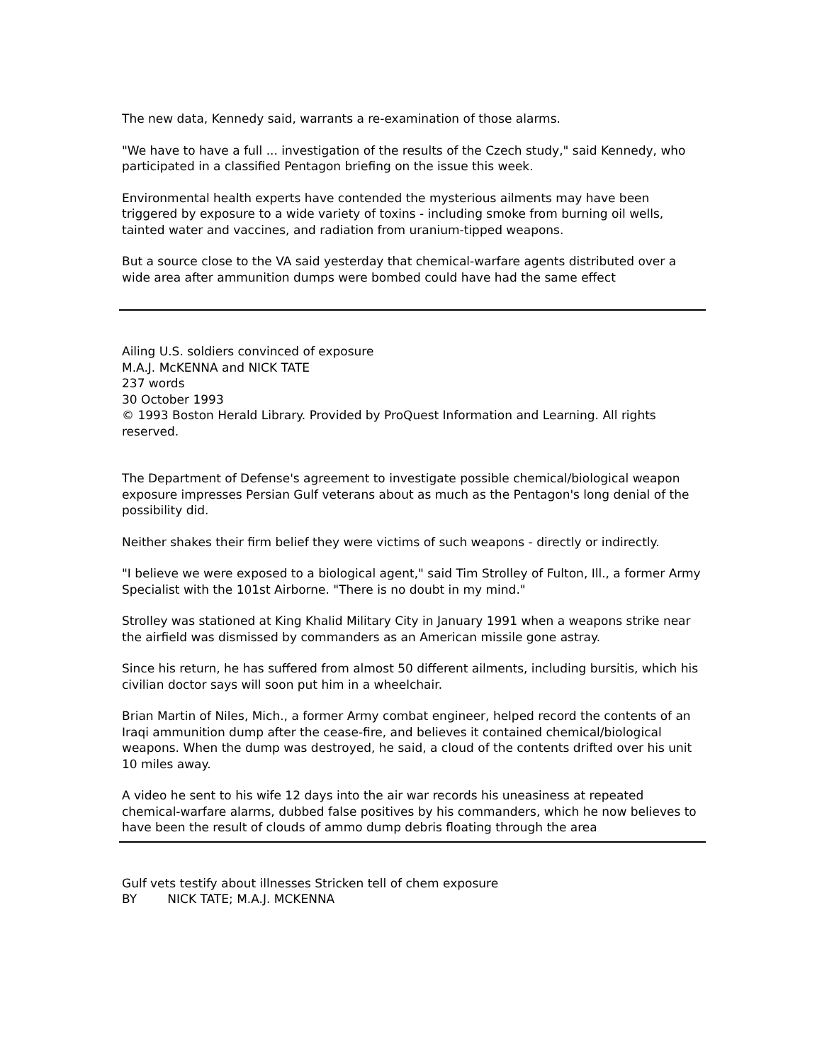The new data, Kennedy said, warrants a re-examination of those alarms.
"We have to have a full ... investigation of the results of the Czech study," said Kennedy, who participated in a classified Pentagon briefing on the issue this week.
Environmental health experts have contended the mysterious ailments may have been triggered by exposure to a wide variety of toxins - including smoke from burning oil wells, tainted water and vaccines, and radiation from uranium-tipped weapons.
But a source close to the VA said yesterday that chemical-warfare agents distributed over a wide area after ammunition dumps were bombed could have had the same effect
Ailing U.S. soldiers convinced of exposure
M.A.J. McKENNA and NICK TATE
237 words
30 October 1993
© 1993 Boston Herald Library. Provided by ProQuest Information and Learning. All rights reserved.
The Department of Defense's agreement to investigate possible chemical/biological weapon exposure impresses Persian Gulf veterans about as much as the Pentagon's long denial of the possibility did.
Neither shakes their firm belief they were victims of such weapons - directly or indirectly.
"I believe we were exposed to a biological agent," said Tim Strolley of Fulton, Ill., a former Army Specialist with the 101st Airborne. "There is no doubt in my mind."
Strolley was stationed at King Khalid Military City in January 1991 when a weapons strike near the airfield was dismissed by commanders as an American missile gone astray.
Since his return, he has suffered from almost 50 different ailments, including bursitis, which his civilian doctor says will soon put him in a wheelchair.
Brian Martin of Niles, Mich., a former Army combat engineer, helped record the contents of an Iraqi ammunition dump after the cease-fire, and believes it contained chemical/biological weapons. When the dump was destroyed, he said, a cloud of the contents drifted over his unit 10 miles away.
A video he sent to his wife 12 days into the air war records his uneasiness at repeated chemical-warfare alarms, dubbed false positives by his commanders, which he now believes to have been the result of clouds of ammo dump debris floating through the area
Gulf vets testify about illnesses Stricken tell of chem exposure
BY NICK TATE; M.A.J. MCKENNA